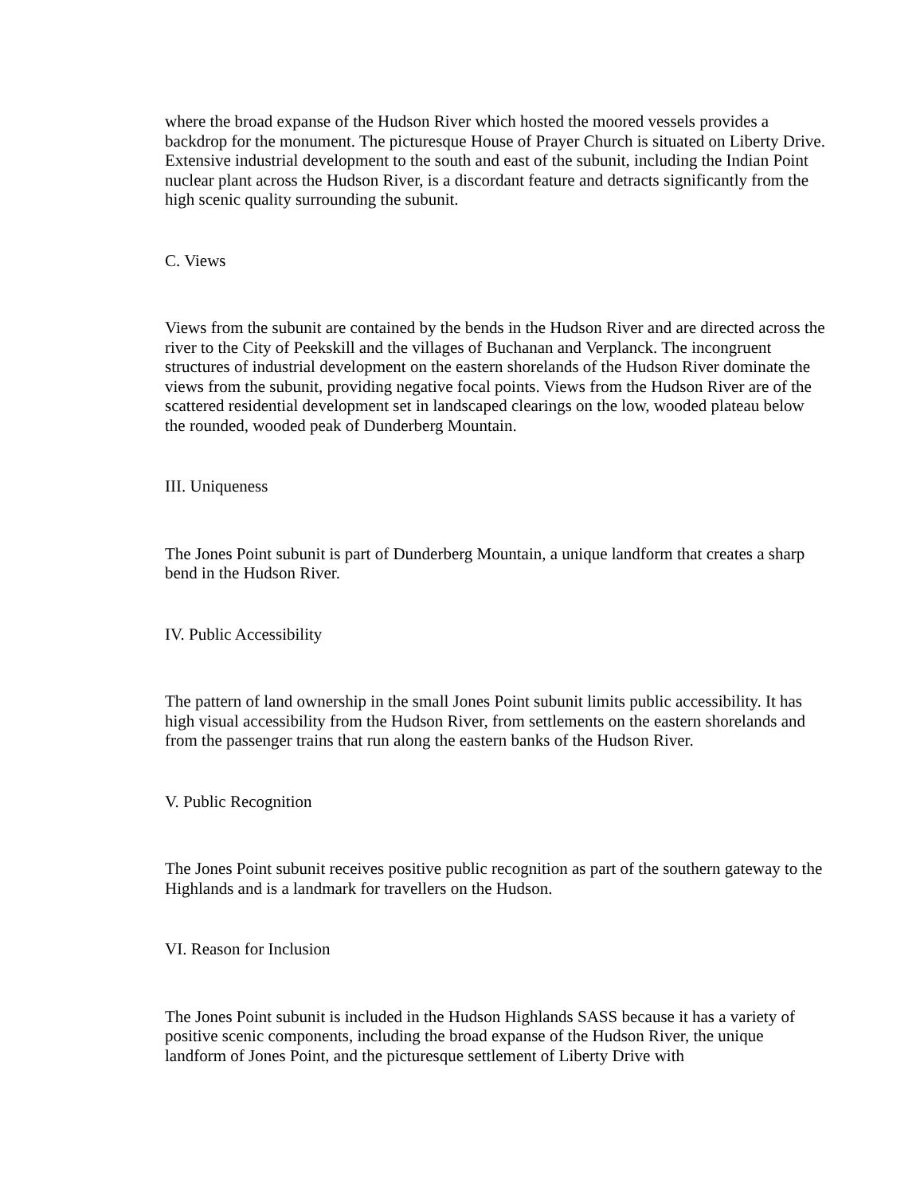where the broad expanse of the Hudson River which hosted the moored vessels provides a backdrop for the monument. The picturesque House of Prayer Church is situated on Liberty Drive. Extensive industrial development to the south and east of the subunit, including the Indian Point nuclear plant across the Hudson River, is a discordant feature and detracts significantly from the high scenic quality surrounding the subunit.
C. Views
Views from the subunit are contained by the bends in the Hudson River and are directed across the river to the City of Peekskill and the villages of Buchanan and Verplanck. The incongruent structures of industrial development on the eastern shorelands of the Hudson River dominate the views from the subunit, providing negative focal points. Views from the Hudson River are of the scattered residential development set in landscaped clearings on the low, wooded plateau below the rounded, wooded peak of Dunderberg Mountain.
III. Uniqueness
The Jones Point subunit is part of Dunderberg Mountain, a unique landform that creates a sharp bend in the Hudson River.
IV. Public Accessibility
The pattern of land ownership in the small Jones Point subunit limits public accessibility. It has high visual accessibility from the Hudson River, from settlements on the eastern shorelands and from the passenger trains that run along the eastern banks of the Hudson River.
V. Public Recognition
The Jones Point subunit receives positive public recognition as part of the southern gateway to the Highlands and is a landmark for travellers on the Hudson.
VI. Reason for Inclusion
The Jones Point subunit is included in the Hudson Highlands SASS because it has a variety of positive scenic components, including the broad expanse of the Hudson River, the unique landform of Jones Point, and the picturesque settlement of Liberty Drive with